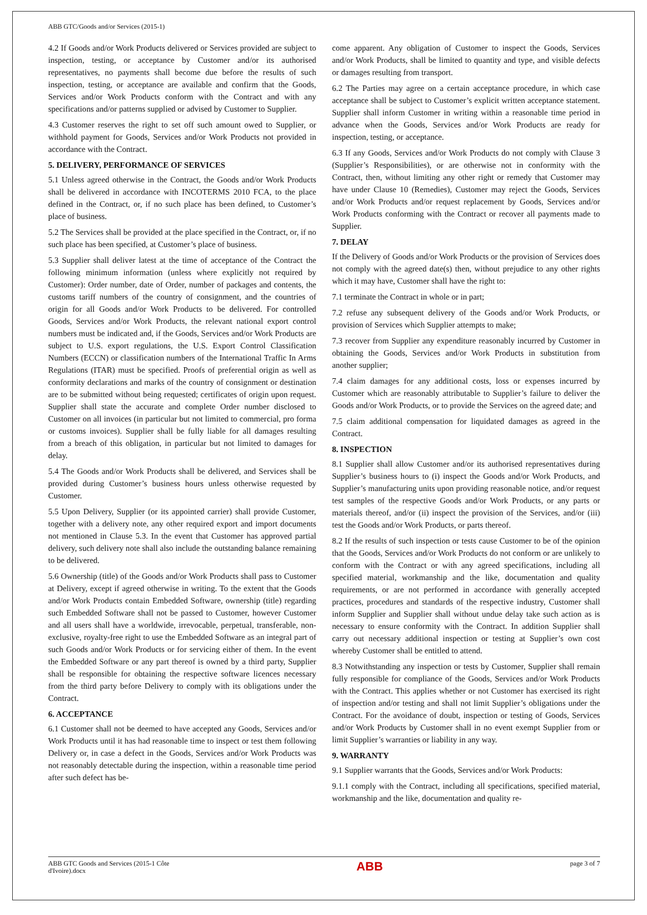ABB GTC/Goods and/or Services (2015-1)
4.2 If Goods and/or Work Products delivered or Services provided are subject to inspection, testing, or acceptance by Customer and/or its authorised representatives, no payments shall become due before the results of such inspection, testing, or acceptance are available and confirm that the Goods, Services and/or Work Products conform with the Contract and with any specifications and/or patterns supplied or advised by Customer to Supplier.
4.3 Customer reserves the right to set off such amount owed to Supplier, or withhold payment for Goods, Services and/or Work Products not provided in accordance with the Contract.
5. DELIVERY, PERFORMANCE OF SERVICES
5.1 Unless agreed otherwise in the Contract, the Goods and/or Work Products shall be delivered in accordance with INCOTERMS 2010 FCA, to the place defined in the Contract, or, if no such place has been defined, to Customer’s place of business.
5.2 The Services shall be provided at the place specified in the Contract, or, if no such place has been specified, at Customer’s place of business.
5.3 Supplier shall deliver latest at the time of acceptance of the Contract the following minimum information (unless where explicitly not required by Customer): Order number, date of Order, number of packages and contents, the customs tariff numbers of the country of consignment, and the countries of origin for all Goods and/or Work Products to be delivered. For controlled Goods, Services and/or Work Products, the relevant national export control numbers must be indicated and, if the Goods, Services and/or Work Products are subject to U.S. export regulations, the U.S. Export Control Classification Numbers (ECCN) or classification numbers of the International Traffic In Arms Regulations (ITAR) must be specified. Proofs of preferential origin as well as conformity declarations and marks of the country of consignment or destination are to be submitted without being requested; certificates of origin upon request. Supplier shall state the accurate and complete Order number disclosed to Customer on all invoices (in particular but not limited to commercial, pro forma or customs invoices). Supplier shall be fully liable for all damages resulting from a breach of this obligation, in particular but not limited to damages for delay.
5.4 The Goods and/or Work Products shall be delivered, and Services shall be provided during Customer’s business hours unless otherwise requested by Customer.
5.5 Upon Delivery, Supplier (or its appointed carrier) shall provide Customer, together with a delivery note, any other required export and import documents not mentioned in Clause 5.3. In the event that Customer has approved partial delivery, such delivery note shall also include the outstanding balance remaining to be delivered.
5.6 Ownership (title) of the Goods and/or Work Products shall pass to Customer at Delivery, except if agreed otherwise in writing. To the extent that the Goods and/or Work Products contain Embedded Software, ownership (title) regarding such Embedded Software shall not be passed to Customer, however Customer and all users shall have a worldwide, irrevocable, perpetual, transferable, non-exclusive, royalty-free right to use the Embedded Software as an integral part of such Goods and/or Work Products or for servicing either of them. In the event the Embedded Software or any part thereof is owned by a third party, Supplier shall be responsible for obtaining the respective software licences necessary from the third party before Delivery to comply with its obligations under the Contract.
6. ACCEPTANCE
6.1 Customer shall not be deemed to have accepted any Goods, Services and/or Work Products until it has had reasonable time to inspect or test them following Delivery or, in case a defect in the Goods, Services and/or Work Products was not reasonably detectable during the inspection, within a reasonable time period after such defect has be-
come apparent. Any obligation of Customer to inspect the Goods, Services and/or Work Products, shall be limited to quantity and type, and visible defects or damages resulting from transport.
6.2 The Parties may agree on a certain acceptance procedure, in which case acceptance shall be subject to Customer’s explicit written acceptance statement. Supplier shall inform Customer in writing within a reasonable time period in advance when the Goods, Services and/or Work Products are ready for inspection, testing, or acceptance.
6.3 If any Goods, Services and/or Work Products do not comply with Clause 3 (Supplier’s Responsibilities), or are otherwise not in conformity with the Contract, then, without limiting any other right or remedy that Customer may have under Clause 10 (Remedies), Customer may reject the Goods, Services and/or Work Products and/or request replacement by Goods, Services and/or Work Products conforming with the Contract or recover all payments made to Supplier.
7. DELAY
If the Delivery of Goods and/or Work Products or the provision of Services does not comply with the agreed date(s) then, without prejudice to any other rights which it may have, Customer shall have the right to:
7.1 terminate the Contract in whole or in part;
7.2 refuse any subsequent delivery of the Goods and/or Work Products, or provision of Services which Supplier attempts to make;
7.3 recover from Supplier any expenditure reasonably incurred by Customer in obtaining the Goods, Services and/or Work Products in substitution from another supplier;
7.4 claim damages for any additional costs, loss or expenses incurred by Customer which are reasonably attributable to Supplier’s failure to deliver the Goods and/or Work Products, or to provide the Services on the agreed date; and
7.5 claim additional compensation for liquidated damages as agreed in the Contract.
8. INSPECTION
8.1 Supplier shall allow Customer and/or its authorised representatives during Supplier’s business hours to (i) inspect the Goods and/or Work Products, and Supplier’s manufacturing units upon providing reasonable notice, and/or request test samples of the respective Goods and/or Work Products, or any parts or materials thereof, and/or (ii) inspect the provision of the Services, and/or (iii) test the Goods and/or Work Products, or parts thereof.
8.2 If the results of such inspection or tests cause Customer to be of the opinion that the Goods, Services and/or Work Products do not conform or are unlikely to conform with the Contract or with any agreed specifications, including all specified material, workmanship and the like, documentation and quality requirements, or are not performed in accordance with generally accepted practices, procedures and standards of the respective industry, Customer shall inform Supplier and Supplier shall without undue delay take such action as is necessary to ensure conformity with the Contract. In addition Supplier shall carry out necessary additional inspection or testing at Supplier’s own cost whereby Customer shall be entitled to attend.
8.3 Notwithstanding any inspection or tests by Customer, Supplier shall remain fully responsible for compliance of the Goods, Services and/or Work Products with the Contract. This applies whether or not Customer has exercised its right of inspection and/or testing and shall not limit Supplier’s obligations under the Contract. For the avoidance of doubt, inspection or testing of Goods, Services and/or Work Products by Customer shall in no event exempt Supplier from or limit Supplier’s warranties or liability in any way.
9. WARRANTY
9.1 Supplier warrants that the Goods, Services and/or Work Products:
9.1.1 comply with the Contract, including all specifications, specified material, workmanship and the like, documentation and quality re-
ABB GTC Goods and Services (2015-1 Côte
d'Ivoire).docx ABB page 3 of 7